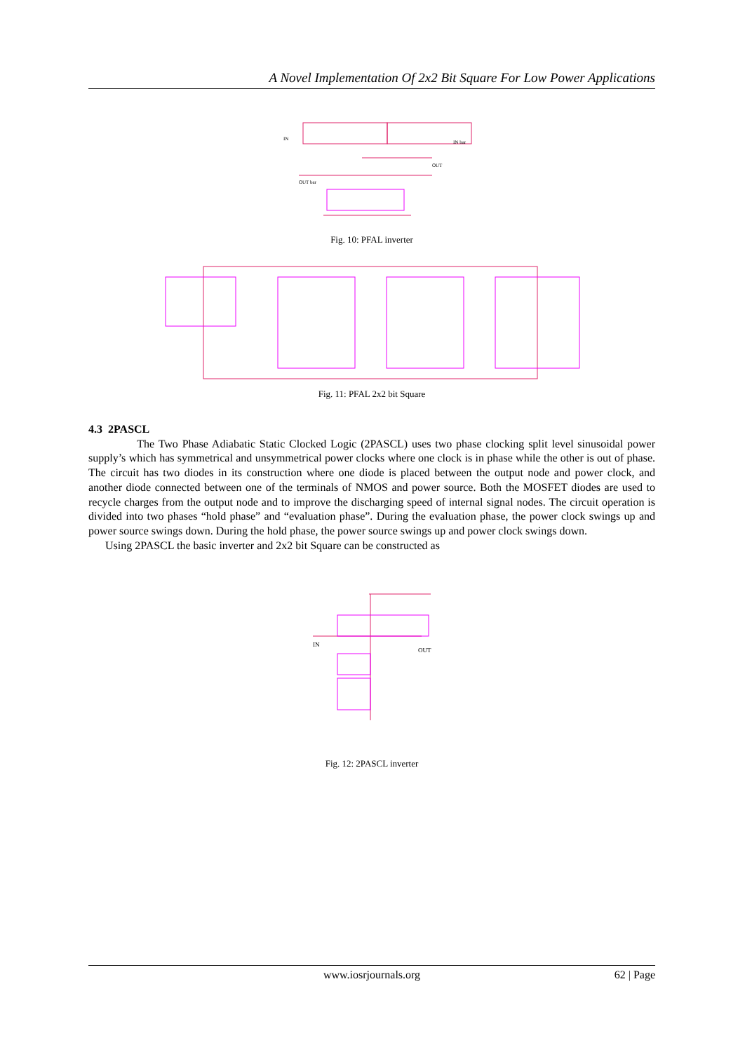A Novel Implementation Of 2x2 Bit Square For Low Power Applications
OUT
OUT bar
IN
IN bar
Fig. 10: PFAL inverter
Fig. 11: PFAL 2x2 bit Square
4.3 2PASCL
The Two Phase Adiabatic Static Clocked Logic (2PASCL) uses two phase clocking split level sinusoidal power supply’s which has symmetrical and unsymmetrical power clocks where one clock is in phase while the other is out of phase. The circuit has two diodes in its construction where one diode is placed between the output node and power clock, and another diode connected between one of the terminals of NMOS and power source. Both the MOSFET diodes are used to recycle charges from the output node and to improve the discharging speed of internal signal nodes. The circuit operation is divided into two phases “hold phase” and “evaluation phase”. During the evaluation phase, the power clock swings up and power source swings down. During the hold phase, the power source swings up and power clock swings down.
Using 2PASCL the basic inverter and 2x2 bit Square can be constructed as
IN
OUT
Fig. 12: 2PASCL inverter
www.iosrjournals.org 62 | Page